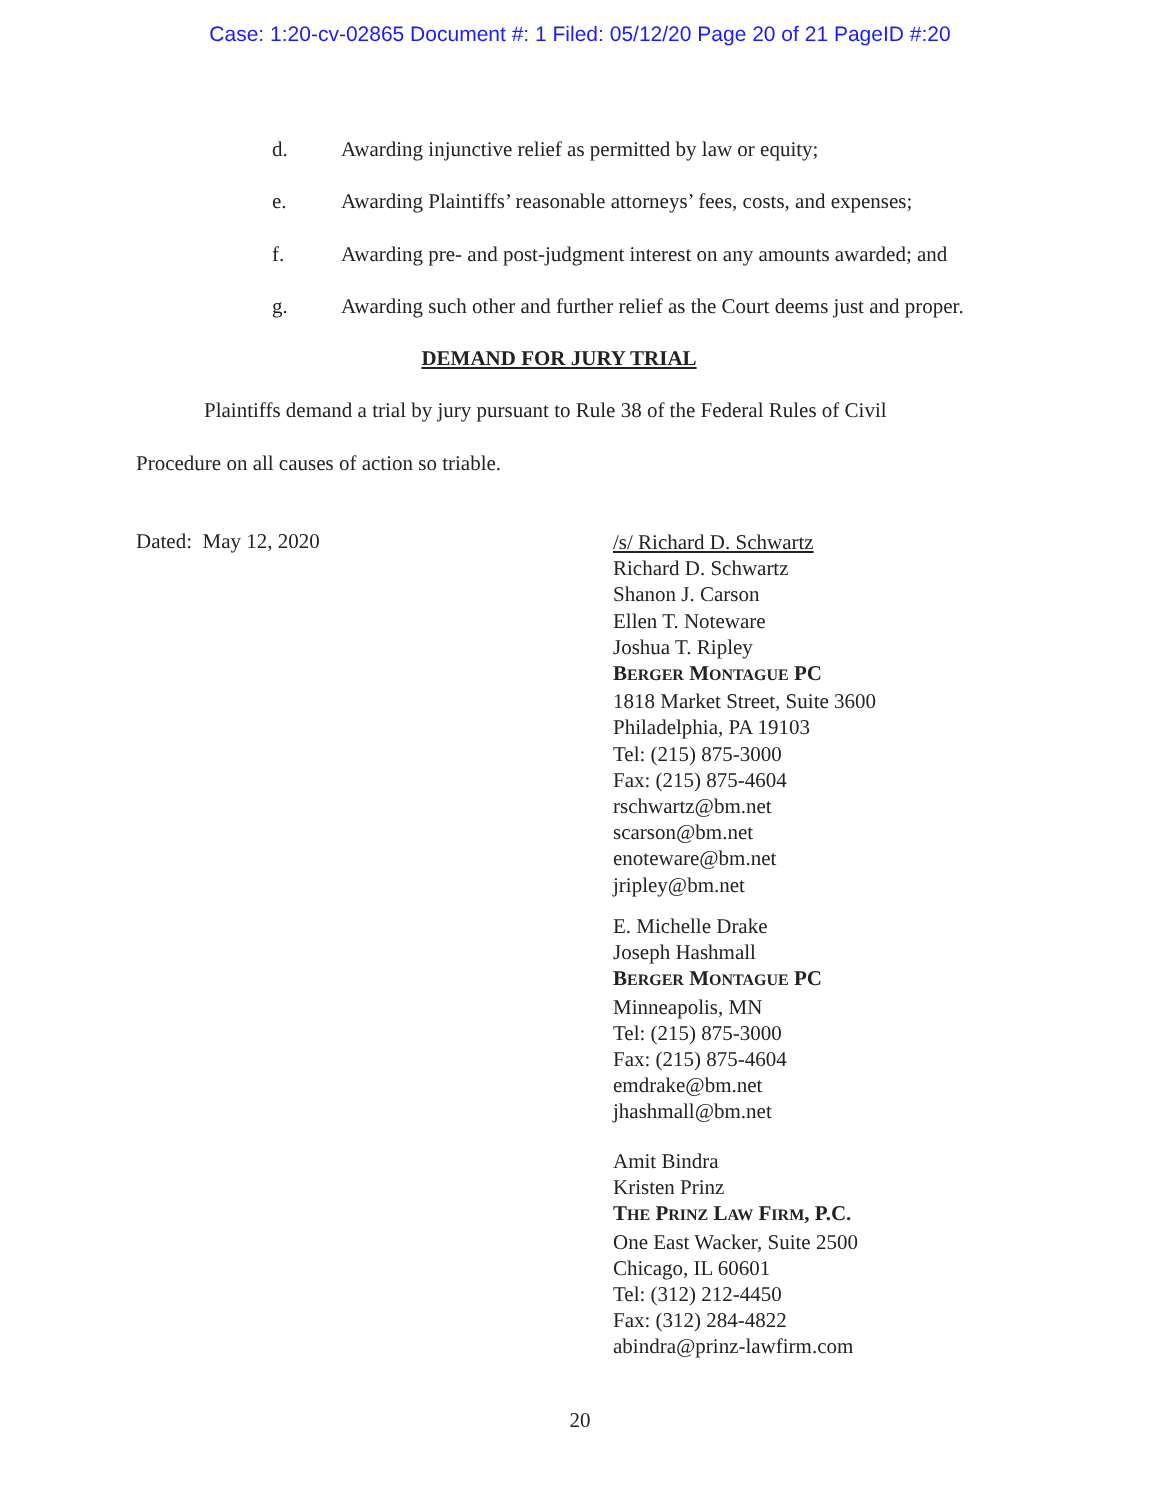Case: 1:20-cv-02865 Document #: 1 Filed: 05/12/20 Page 20 of 21 PageID #:20
d. Awarding injunctive relief as permitted by law or equity;
e. Awarding Plaintiffs’ reasonable attorneys’ fees, costs, and expenses;
f. Awarding pre- and post-judgment interest on any amounts awarded; and
g. Awarding such other and further relief as the Court deems just and proper.
DEMAND FOR JURY TRIAL
Plaintiffs demand a trial by jury pursuant to Rule 38 of the Federal Rules of Civil
Procedure on all causes of action so triable.
Dated: May 12, 2020
/s/ Richard D. Schwartz
Richard D. Schwartz
Shanon J. Carson
Ellen T. Noteware
Joshua T. Ripley
BERGER MONTAGUE PC
1818 Market Street, Suite 3600
Philadelphia, PA 19103
Tel: (215) 875-3000
Fax: (215) 875-4604
rschwartz@bm.net
scarson@bm.net
enoteware@bm.net
jripley@bm.net
E. Michelle Drake
Joseph Hashmall
BERGER MONTAGUE PC
Minneapolis, MN
Tel: (215) 875-3000
Fax: (215) 875-4604
emdrake@bm.net
jhashmall@bm.net
Amit Bindra
Kristen Prinz
THE PRINZ LAW FIRM, P.C.
One East Wacker, Suite 2500
Chicago, IL 60601
Tel: (312) 212-4450
Fax: (312) 284-4822
abindra@prinz-lawfirm.com
20